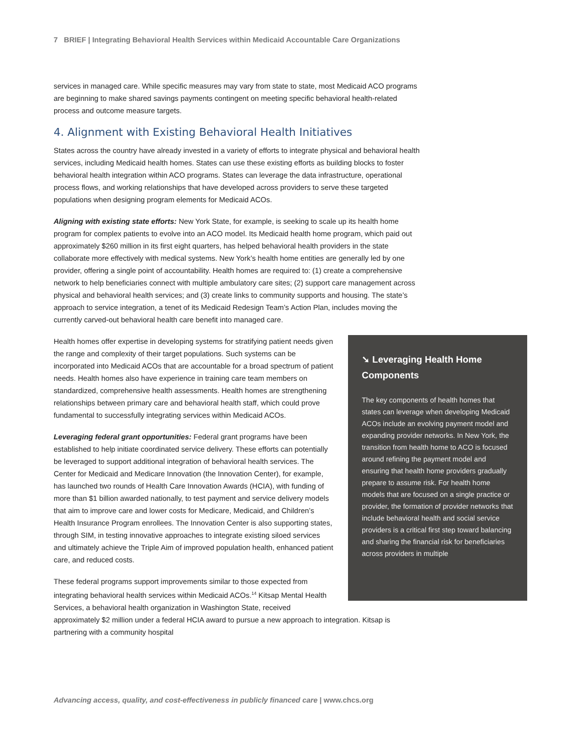7 BRIEF | Integrating Behavioral Health Services within Medicaid Accountable Care Organizations
services in managed care. While specific measures may vary from state to state, most Medicaid ACO programs are beginning to make shared savings payments contingent on meeting specific behavioral health-related process and outcome measure targets.
4. Alignment with Existing Behavioral Health Initiatives
States across the country have already invested in a variety of efforts to integrate physical and behavioral health services, including Medicaid health homes. States can use these existing efforts as building blocks to foster behavioral health integration within ACO programs. States can leverage the data infrastructure, operational process flows, and working relationships that have developed across providers to serve these targeted populations when designing program elements for Medicaid ACOs.
Aligning with existing state efforts: New York State, for example, is seeking to scale up its health home program for complex patients to evolve into an ACO model. Its Medicaid health home program, which paid out approximately $260 million in its first eight quarters, has helped behavioral health providers in the state collaborate more effectively with medical systems. New York’s health home entities are generally led by one provider, offering a single point of accountability. Health homes are required to: (1) create a comprehensive network to help beneficiaries connect with multiple ambulatory care sites; (2) support care management across physical and behavioral health services; and (3) create links to community supports and housing. The state’s approach to service integration, a tenet of its Medicaid Redesign Team’s Action Plan, includes moving the currently carved-out behavioral health care benefit into managed care.
➘ Leveraging Health Home Components
The key components of health homes that states can leverage when developing Medicaid ACOs include an evolving payment model and expanding provider networks. In New York, the transition from health home to ACO is focused around refining the payment model and ensuring that health home providers gradually prepare to assume risk. For health home models that are focused on a single practice or provider, the formation of provider networks that include behavioral health and social service providers is a critical first step toward balancing and sharing the financial risk for beneficiaries across providers in multiple
Health homes offer expertise in developing systems for stratifying patient needs given the range and complexity of their target populations. Such systems can be incorporated into Medicaid ACOs that are accountable for a broad spectrum of patient needs. Health homes also have experience in training care team members on standardized, comprehensive health assessments. Health homes are strengthening relationships between primary care and behavioral health staff, which could prove fundamental to successfully integrating services within Medicaid ACOs.
Leveraging federal grant opportunities: Federal grant programs have been established to help initiate coordinated service delivery. These efforts can potentially be leveraged to support additional integration of behavioral health services. The Center for Medicaid and Medicare Innovation (the Innovation Center), for example, has launched two rounds of Health Care Innovation Awards (HCIA), with funding of more than $1 billion awarded nationally, to test payment and service delivery models that aim to improve care and lower costs for Medicare, Medicaid, and Children’s Health Insurance Program enrollees. The Innovation Center is also supporting states, through SIM, in testing innovative approaches to integrate existing siloed services and ultimately achieve the Triple Aim of improved population health, enhanced patient care, and reduced costs.
These federal programs support improvements similar to those expected from integrating behavioral health services within Medicaid ACOs.<sup>14</sup> Kitsap Mental Health Services, a behavioral health organization in Washington State, received approximately $2 million under a federal HCIA award to pursue a new approach to integration. Kitsap is partnering with a community hospital
Advancing access, quality, and cost-effectiveness in publicly financed care | www.chcs.org